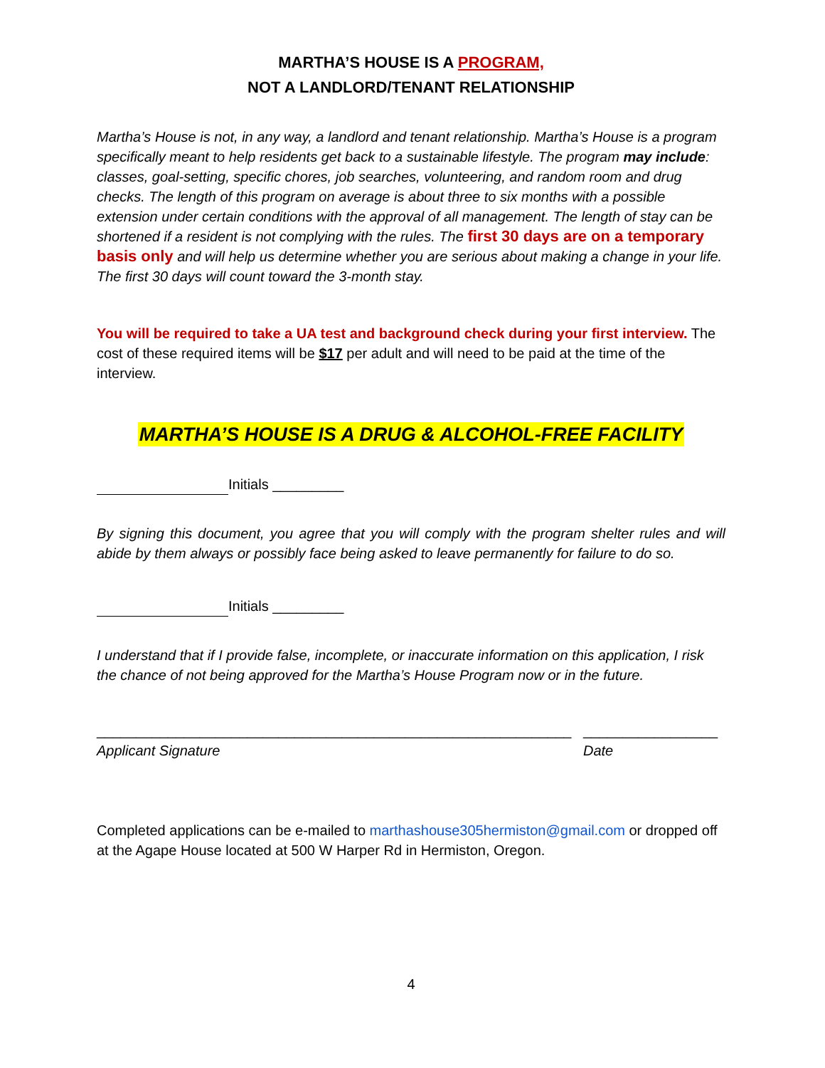MARTHA’S HOUSE IS A PROGRAM,
NOT A LANDLORD/TENANT RELATIONSHIP
Martha’s House is not, in any way, a landlord and tenant relationship. Martha’s House is a program specifically meant to help residents get back to a sustainable lifestyle. The program may include: classes, goal-setting, specific chores, job searches, volunteering, and random room and drug checks. The length of this program on average is about three to six months with a possible extension under certain conditions with the approval of all management. The length of stay can be shortened if a resident is not complying with the rules. The first 30 days are on a temporary basis only and will help us determine whether you are serious about making a change in your life. The first 30 days will count toward the 3-month stay.
You will be required to take a UA test and background check during your first interview. The cost of these required items will be $17 per adult and will need to be paid at the time of the interview.
MARTHA’S HOUSE IS A DRUG & ALCOHOL-FREE FACILITY
Initials _________
By signing this document, you agree that you will comply with the program shelter rules and will abide by them always or possibly face being asked to leave permanently for failure to do so.
Initials _________
I understand that if I provide false, incomplete, or inaccurate information on this application, I risk the chance of not being approved for the Martha’s House Program now or in the future.
____________________________________________________________
Applicant Signature
_________________
Date
Completed applications can be e-mailed to marthashouse305hermiston@gmail.com or dropped off at the Agape House located at 500 W Harper Rd in Hermiston, Oregon.
4